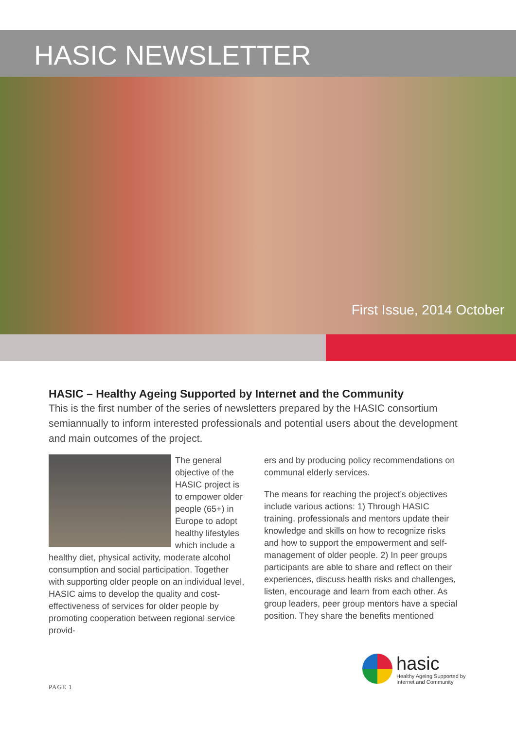HASIC NEWSLETTER
First Issue, 2014 October
HASIC – Healthy Ageing Supported by Internet and the Community
This is the first number of the series of newsletters prepared by the HASIC consortium semiannually to inform interested professionals and potential users about the development and main outcomes of the project.
The general objective of the HASIC project is to empower older people (65+) in Europe to adopt healthy lifestyles which include a healthy diet, physical activity, moderate alcohol consumption and social participation. Together with supporting older people on an individual level, HASIC aims to develop the quality and cost-effectiveness of services for older people by promoting cooperation between regional service provid-
ers and by producing policy recommendations on communal elderly services.
The means for reaching the project’s objectives include various actions: 1) Through HASIC training, professionals and mentors update their knowledge and skills on how to recognize risks and how to support the empowerment and self-management of older people. 2) In peer groups participants are able to share and reflect on their experiences, discuss health risks and challenges, listen, encourage and learn from each other. As group leaders, peer group mentors have a special position. They share the benefits mentioned
hasic
Healthy Ageing Supported by
Internet and Community
PAGE 1